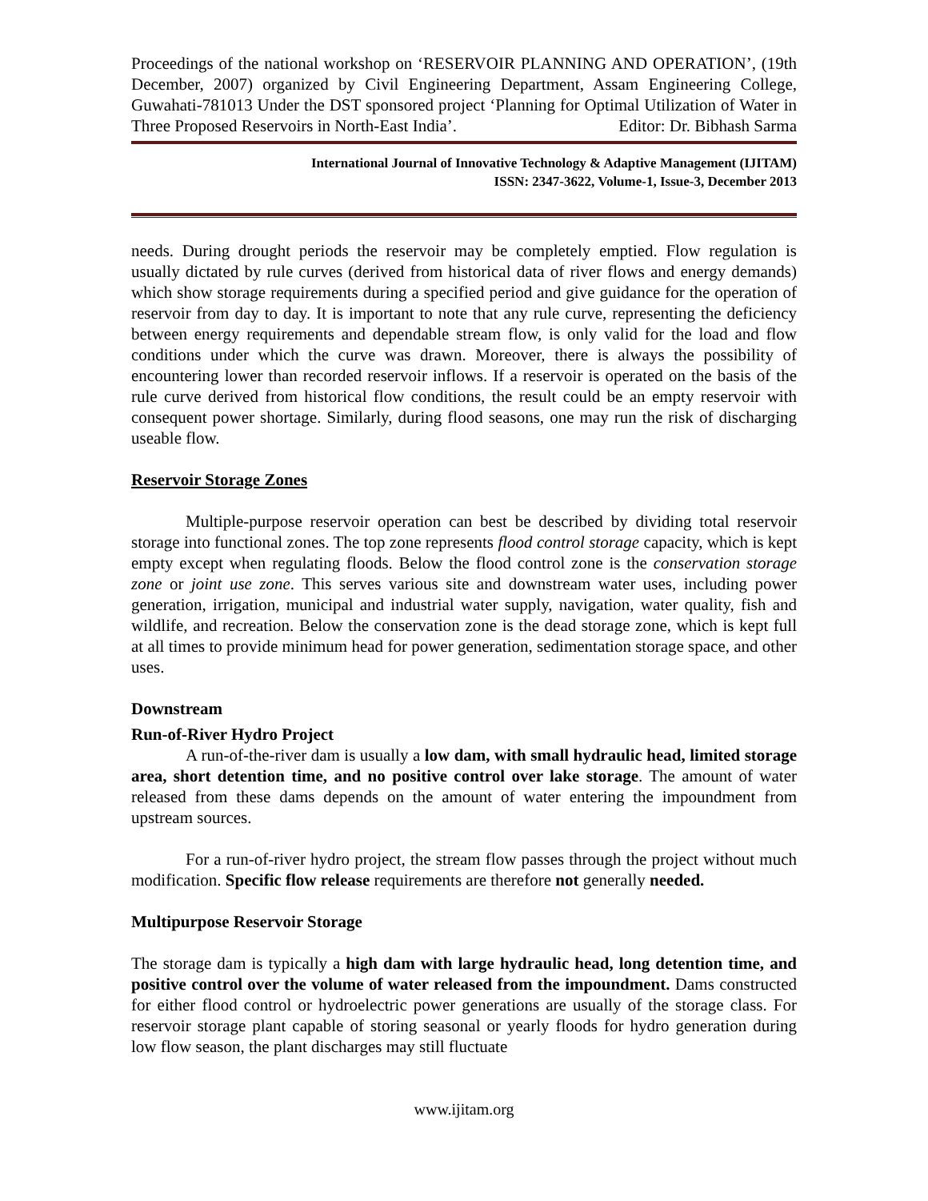Proceedings of the national workshop on ‘RESERVOIR PLANNING AND OPERATION’, (19th December, 2007) organized by Civil Engineering Department, Assam Engineering College, Guwahati-781013 Under the DST sponsored project ‘Planning for Optimal Utilization of Water in Three Proposed Reservoirs in North-East India’. Editor: Dr. Bibhash Sarma
International Journal of Innovative Technology & Adaptive Management (IJITAM)
ISSN: 2347-3622, Volume-1, Issue-3, December 2013
needs. During drought periods the reservoir may be completely emptied. Flow regulation is usually dictated by rule curves (derived from historical data of river flows and energy demands) which show storage requirements during a specified period and give guidance for the operation of reservoir from day to day. It is important to note that any rule curve, representing the deficiency between energy requirements and dependable stream flow, is only valid for the load and flow conditions under which the curve was drawn. Moreover, there is always the possibility of encountering lower than recorded reservoir inflows. If a reservoir is operated on the basis of the rule curve derived from historical flow conditions, the result could be an empty reservoir with consequent power shortage. Similarly, during flood seasons, one may run the risk of discharging useable flow.
Reservoir Storage Zones
Multiple-purpose reservoir operation can best be described by dividing total reservoir storage into functional zones. The top zone represents flood control storage capacity, which is kept empty except when regulating floods. Below the flood control zone is the conservation storage zone or joint use zone. This serves various site and downstream water uses, including power generation, irrigation, municipal and industrial water supply, navigation, water quality, fish and wildlife, and recreation. Below the conservation zone is the dead storage zone, which is kept full at all times to provide minimum head for power generation, sedimentation storage space, and other uses.
Downstream
Run-of-River Hydro Project
A run-of-the-river dam is usually a low dam, with small hydraulic head, limited storage area, short detention time, and no positive control over lake storage. The amount of water released from these dams depends on the amount of water entering the impoundment from upstream sources.
For a run-of-river hydro project, the stream flow passes through the project without much modification. Specific flow release requirements are therefore not generally needed.
Multipurpose Reservoir Storage
The storage dam is typically a high dam with large hydraulic head, long detention time, and positive control over the volume of water released from the impoundment. Dams constructed for either flood control or hydroelectric power generations are usually of the storage class. For reservoir storage plant capable of storing seasonal or yearly floods for hydro generation during low flow season, the plant discharges may still fluctuate
www.ijitam.org